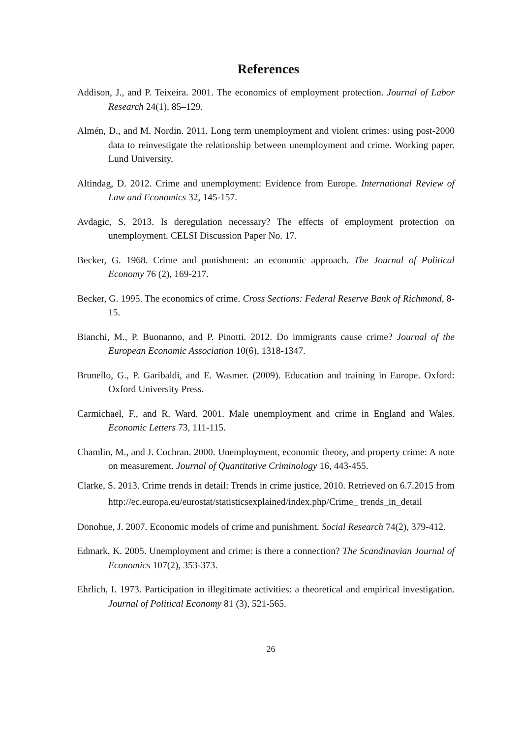References
Addison, J., and P. Teixeira. 2001. The economics of employment protection. Journal of Labor Research 24(1), 85–129.
Almén, D., and M. Nordin. 2011. Long term unemployment and violent crimes: using post-2000 data to reinvestigate the relationship between unemployment and crime. Working paper. Lund University.
Altindag, D. 2012. Crime and unemployment: Evidence from Europe. International Review of Law and Economics 32, 145-157.
Avdagic, S. 2013. Is deregulation necessary? The effects of employment protection on unemployment. CELSI Discussion Paper No. 17.
Becker, G. 1968. Crime and punishment: an economic approach. The Journal of Political Economy 76 (2), 169-217.
Becker, G. 1995. The economics of crime. Cross Sections: Federal Reserve Bank of Richmond, 8-15.
Bianchi, M., P. Buonanno, and P. Pinotti. 2012. Do immigrants cause crime? Journal of the European Economic Association 10(6), 1318-1347.
Brunello, G., P. Garibaldi, and E. Wasmer. (2009). Education and training in Europe. Oxford: Oxford University Press.
Carmichael, F., and R. Ward. 2001. Male unemployment and crime in England and Wales. Economic Letters 73, 111-115.
Chamlin, M., and J. Cochran. 2000. Unemployment, economic theory, and property crime: A note on measurement. Journal of Quantitative Criminology 16, 443-455.
Clarke, S. 2013. Crime trends in detail: Trends in crime justice, 2010. Retrieved on 6.7.2015 from http://ec.europa.eu/eurostat/statisticsexplained/index.php/Crime_ trends_in_detail
Donohue, J. 2007. Economic models of crime and punishment. Social Research 74(2), 379-412.
Edmark, K. 2005. Unemployment and crime: is there a connection? The Scandinavian Journal of Economics 107(2), 353-373.
Ehrlich, I. 1973. Participation in illegitimate activities: a theoretical and empirical investigation. Journal of Political Economy 81 (3), 521-565.
26